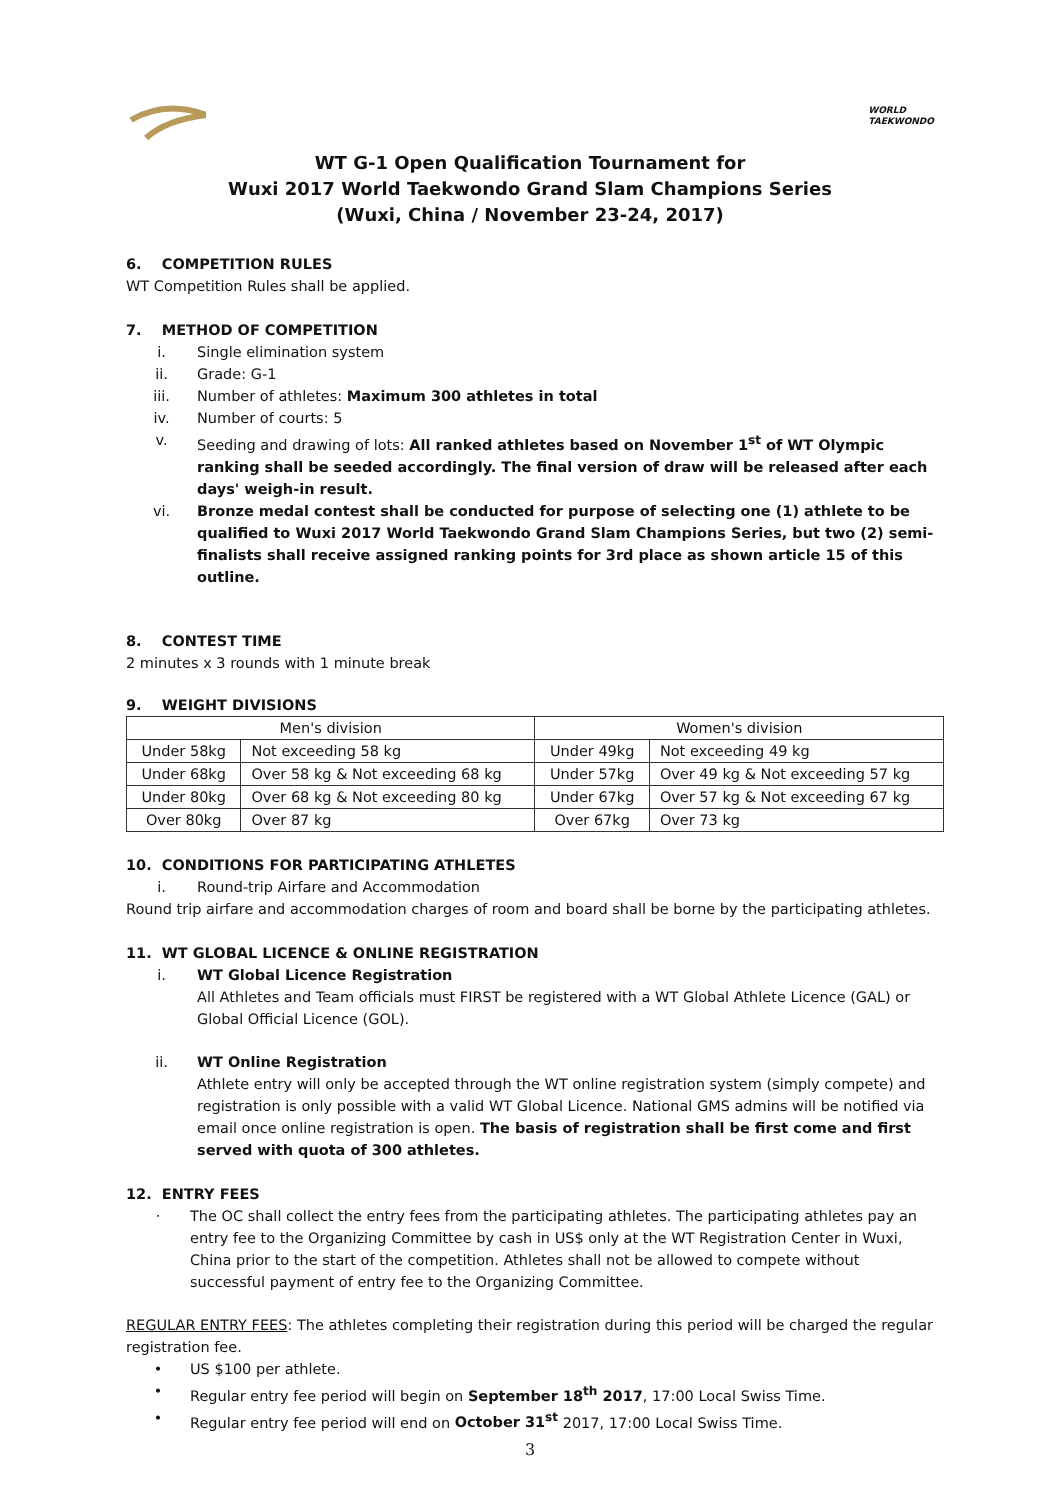WORLD
TAEKWONDO
WT G-1 Open Qualification Tournament for
Wuxi 2017 World Taekwondo Grand Slam Champions Series
(Wuxi, China / November 23-24, 2017)
6. COMPETITION RULES
WT Competition Rules shall be applied.
7. METHOD OF COMPETITION
i. Single elimination system
ii. Grade: G-1
iii. Number of athletes: Maximum 300 athletes in total
iv. Number of courts: 5
v. Seeding and drawing of lots: All ranked athletes based on November 1<sup>st</sup> of WT Olympic ranking shall be seeded accordingly. The final version of draw will be released after each days' weigh-in result.
vi. Bronze medal contest shall be conducted for purpose of selecting one (1) athlete to be qualified to Wuxi 2017 World Taekwondo Grand Slam Champions Series, but two (2) semi-finalists shall receive assigned ranking points for 3rd place as shown article 15 of this outline.
8. CONTEST TIME
2 minutes x 3 rounds with 1 minute break
9. WEIGHT DIVISIONS
| Men's division | | Women's division | |
| Under 58kg | Not exceeding 58 kg | Under 49kg | Not exceeding 49 kg |
| Under 68kg | Over 58 kg & Not exceeding 68 kg | Under 57kg | Over 49 kg & Not exceeding 57 kg |
| Under 80kg | Over 68 kg & Not exceeding 80 kg | Under 67kg | Over 57 kg & Not exceeding 67 kg |
| Over 80kg | Over 87 kg | Over 67kg | Over 73 kg |
10. CONDITIONS FOR PARTICIPATING ATHLETES
i. Round-trip Airfare and Accommodation
Round trip airfare and accommodation charges of room and board shall be borne by the participating athletes.
11. WT GLOBAL LICENCE & ONLINE REGISTRATION
i. WT Global Licence Registration
All Athletes and Team officials must FIRST be registered with a WT Global Athlete Licence (GAL) or Global Official Licence (GOL).
ii. WT Online Registration
Athlete entry will only be accepted through the WT online registration system (simply compete) and registration is only possible with a valid WT Global Licence. National GMS admins will be notified via email once online registration is open. The basis of registration shall be first come and first served with quota of 300 athletes.
12. ENTRY FEES
· The OC shall collect the entry fees from the participating athletes. The participating athletes pay an entry fee to the Organizing Committee by cash in US$ only at the WT Registration Center in Wuxi, China prior to the start of the competition. Athletes shall not be allowed to compete without successful payment of entry fee to the Organizing Committee.
REGULAR ENTRY FEES: The athletes completing their registration during this period will be charged the regular registration fee.
• US $100 per athlete.
• Regular entry fee period will begin on September 18<sup>th</sup> 2017, 17:00 Local Swiss Time.
• Regular entry fee period will end on October 31<sup>st</sup> 2017, 17:00 Local Swiss Time.
3